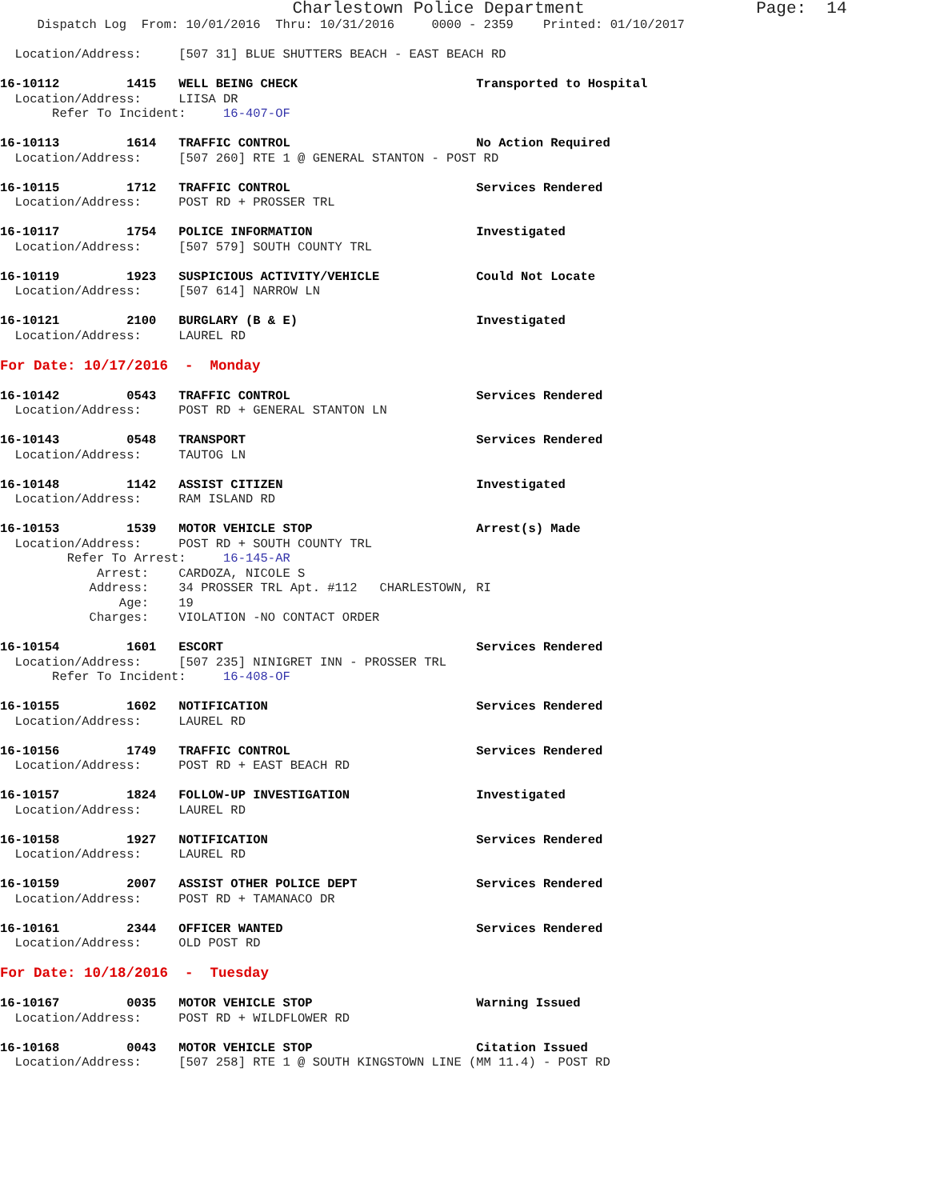Charlestown Police Department                 Page:  14
     Dispatch Log  From: 10/01/2016  Thru: 10/31/2016     0000 - 2359    Printed: 01/10/2017

  Location/Address:     [507 31] BLUE SHUTTERS BEACH - EAST BEACH RD

16-10112         1415   WELL BEING CHECK                        Transported to Hospital
  Location/Address:     LIISA DR
       Refer To Incident:     16-407-OF

16-10113         1614   TRAFFIC CONTROL                         No Action Required
  Location/Address:     [507 260] RTE 1 @ GENERAL STANTON - POST RD

16-10115         1712   TRAFFIC CONTROL                         Services Rendered
  Location/Address:     POST RD + PROSSER TRL

16-10117         1754   POLICE INFORMATION                      Investigated
  Location/Address:     [507 579] SOUTH COUNTY TRL

16-10119         1923   SUSPICIOUS ACTIVITY/VEHICLE             Could Not Locate
  Location/Address:     [507 614] NARROW LN

16-10121         2100   BURGLARY (B & E)                        Investigated
  Location/Address:     LAUREL RD

For Date: 10/17/2016  -  Monday

16-10142         0543   TRAFFIC CONTROL                         Services Rendered
  Location/Address:     POST RD + GENERAL STANTON LN

16-10143         0548   TRANSPORT                               Services Rendered
  Location/Address:     TAUTOG LN

16-10148         1142   ASSIST CITIZEN                          Investigated
  Location/Address:     RAM ISLAND RD

16-10153         1539   MOTOR VEHICLE STOP                      Arrest(s) Made
  Location/Address:     POST RD + SOUTH COUNTY TRL
         Refer To Arrest:     16-145-AR
             Arrest:    CARDOZA, NICOLE S
            Address:    34 PROSSER TRL Apt. #112   CHARLESTOWN, RI
                Age:    19
            Charges:    VIOLATION -NO CONTACT ORDER

16-10154         1601   ESCORT                                  Services Rendered
  Location/Address:     [507 235] NINIGRET INN - PROSSER TRL
       Refer To Incident:     16-408-OF

16-10155         1602   NOTIFICATION                            Services Rendered
  Location/Address:     LAUREL RD

16-10156         1749   TRAFFIC CONTROL                         Services Rendered
  Location/Address:     POST RD + EAST BEACH RD

16-10157         1824   FOLLOW-UP INVESTIGATION                 Investigated
  Location/Address:     LAUREL RD

16-10158         1927   NOTIFICATION                            Services Rendered
  Location/Address:     LAUREL RD

16-10159         2007   ASSIST OTHER POLICE DEPT                Services Rendered
  Location/Address:     POST RD + TAMANACO DR

16-10161         2344   OFFICER WANTED                          Services Rendered
  Location/Address:     OLD POST RD

For Date: 10/18/2016  -  Tuesday

16-10167         0035   MOTOR VEHICLE STOP                      Warning Issued
  Location/Address:     POST RD + WILDFLOWER RD

16-10168         0043   MOTOR VEHICLE STOP                      Citation Issued
  Location/Address:     [507 258] RTE 1 @ SOUTH KINGSTOWN LINE (MM 11.4) - POST RD